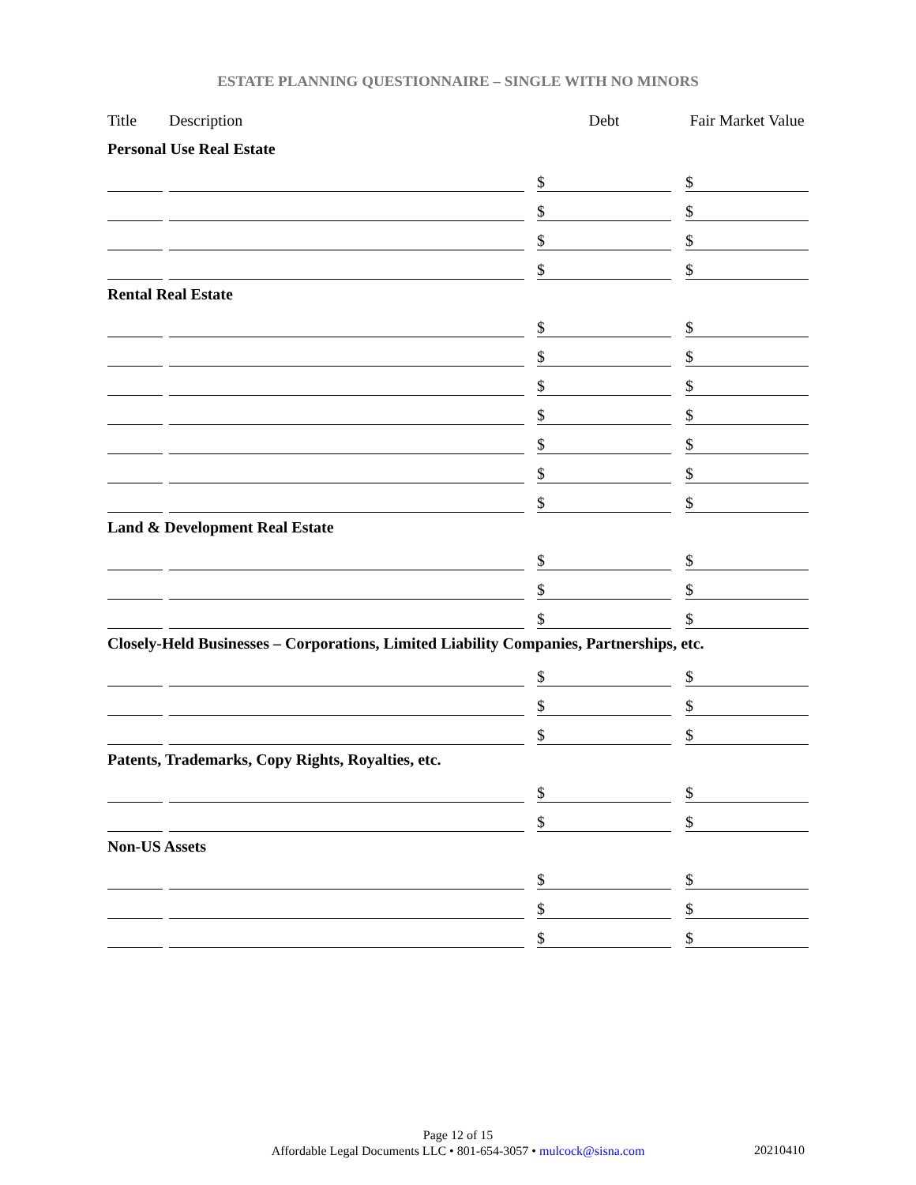ESTATE PLANNING QUESTIONNAIRE – SINGLE WITH NO MINORS
| Title | | Description | | Debt | | Fair Market Value |
| Personal Use Real Estate | | | | | | |
| | | | | $ | | $ |
| | | | | $ | | $ |
| | | | | $ | | $ |
| | | | | $ | | $ |
| Rental Real Estate | | | | | | |
| | | | | $ | | $ |
| | | | | $ | | $ |
| | | | | $ | | $ |
| | | | | $ | | $ |
| | | | | $ | | $ |
| | | | | $ | | $ |
| | | | | $ | | $ |
| Land & Development Real Estate | | | | | | |
| | | | | $ | | $ |
| | | | | $ | | $ |
| | | | | $ | | $ |
| Closely-Held Businesses – Corporations, Limited Liability Companies, Partnerships, etc. | | | | | | |
| | | | | $ | | $ |
| | | | | $ | | $ |
| | | | | $ | | $ |
| Patents, Trademarks, Copy Rights, Royalties, etc. | | | | | | |
| | | | | $ | | $ |
| | | | | $ | | $ |
| Non-US Assets | | | | | | |
| | | | | $ | | $ |
| | | | | $ | | $ |
| | | | | $ | | $ |
Page 12 of 15
Affordable Legal Documents LLC • 801-654-3057 • mulcock@sisna.com
20210410